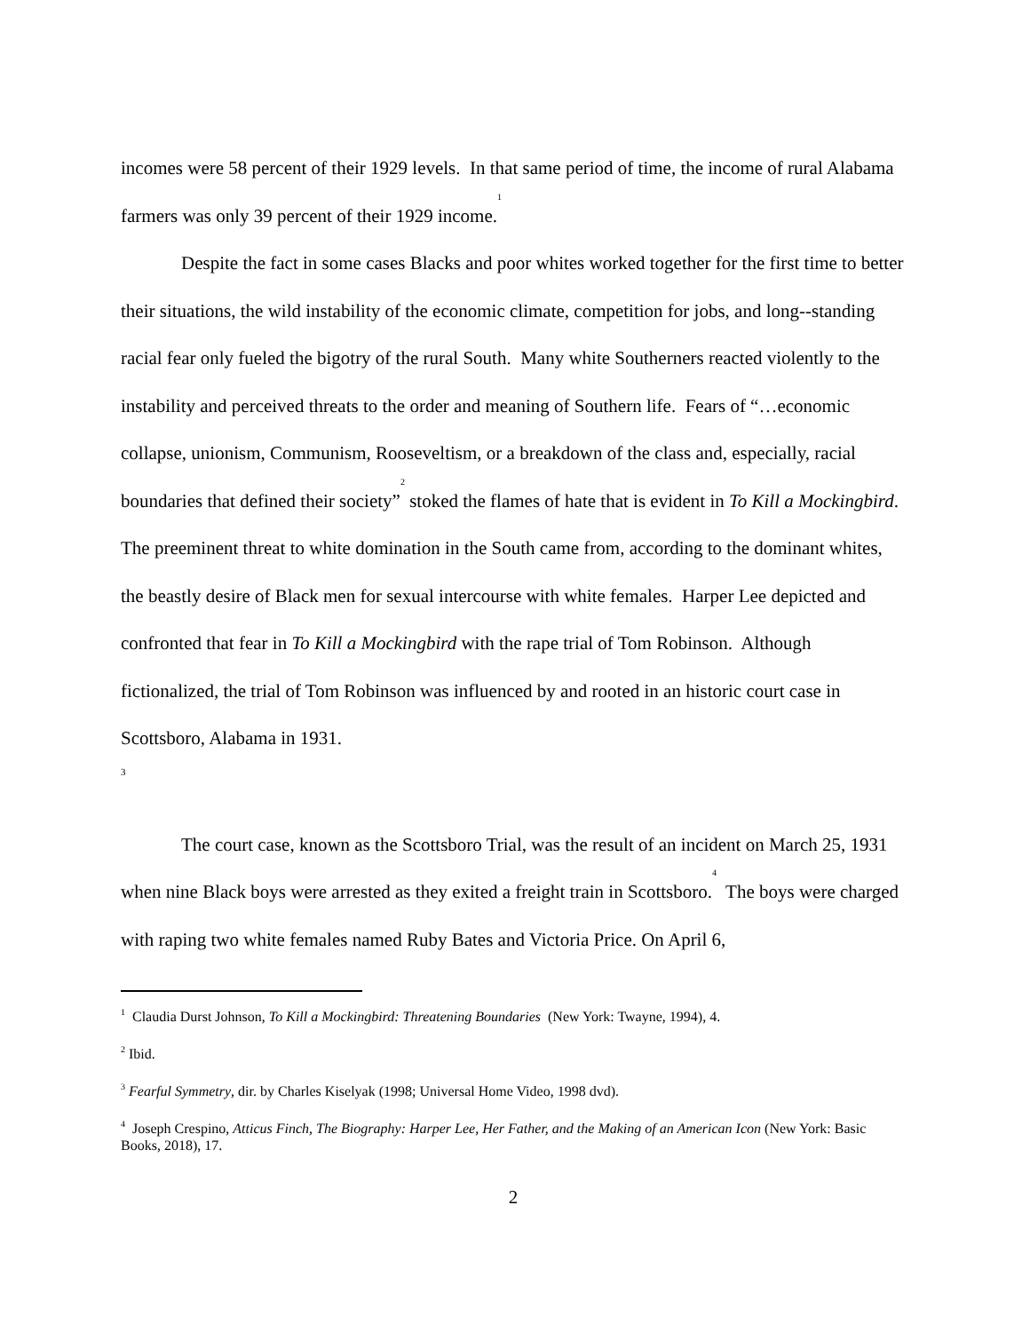incomes were 58 percent of their 1929 levels. In that same period of time, the income of rural Alabama farmers was only 39 percent of their 1929 income.<sup>1</sup>
Despite the fact in some cases Blacks and poor whites worked together for the first time to better their situations, the wild instability of the economic climate, competition for jobs, and long--standing racial fear only fueled the bigotry of the rural South. Many white Southerners reacted violently to the instability and perceived threats to the order and meaning of Southern life. Fears of “…economic collapse, unionism, Communism, Rooseveltism, or a breakdown of the class and, especially, racial boundaries that defined their society”<sup>2</sup> stoked the flames of hate that is evident in To Kill a Mockingbird. The preeminent threat to white domination in the South came from, according to the dominant whites, the beastly desire of Black men for sexual intercourse with white females. Harper Lee depicted and confronted that fear in To Kill a Mockingbird with the rape trial of Tom Robinson. Although fictionalized, the trial of Tom Robinson was influenced by and rooted in an historic court case in Scottsboro, Alabama in 1931.
3
The court case, known as the Scottsboro Trial, was the result of an incident on March 25, 1931 when nine Black boys were arrested as they exited a freight train in Scottsboro.<sup>4</sup> The boys were charged with raping two white females named Ruby Bates and Victoria Price. On April 6,
<sup>1</sup> Claudia Durst Johnson, To Kill a Mockingbird: Threatening Boundaries (New York: Twayne, 1994), 4.
<sup>2</sup> Ibid.
<sup>3</sup> Fearful Symmetry, dir. by Charles Kiselyak (1998; Universal Home Video, 1998 dvd).
<sup>4</sup> Joseph Crespino, Atticus Finch, The Biography: Harper Lee, Her Father, and the Making of an American Icon (New York: Basic Books, 2018), 17.
2